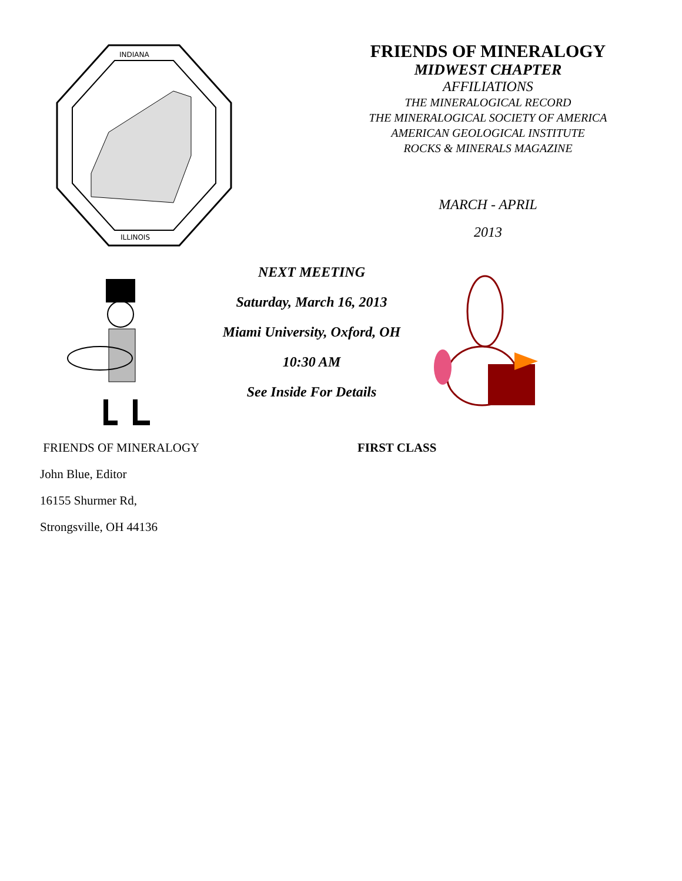INDIANA
ILLINOIS
FRIENDS OF MINERALOGY
MIDWEST CHAPTER
AFFILIATIONS
THE MINERALOGICAL RECORD
THE MINERALOGICAL SOCIETY OF AMERICA
AMERICAN GEOLOGICAL INSTITUTE
ROCKS & MINERALS MAGAZINE
MARCH - APRIL
2013
NEXT MEETING
Saturday, March 16, 2013
Miami University, Oxford, OH
10:30 AM
See Inside For Details
FRIENDS OF MINERALOGY
John Blue, Editor
16155 Shurmer Rd,
Strongsville, OH 44136
FIRST CLASS